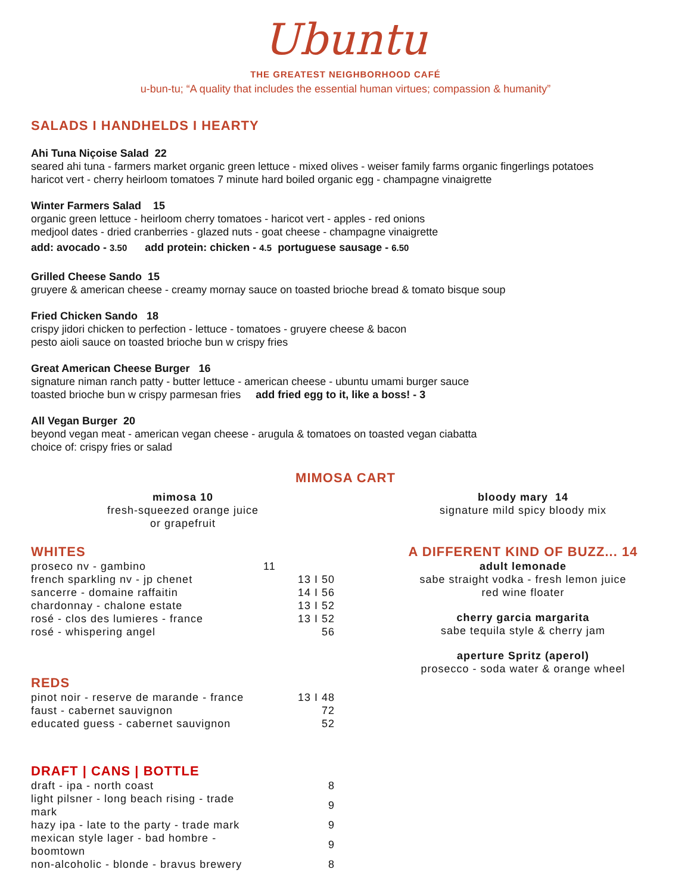Ubuntu
THE GREATEST NEIGHBORHOOD CAFÉ
u-bun-tu; “A quality that includes the essential human virtues; compassion & humanity”
SALADS I HANDHELDS I HEARTY
Ahi Tuna Niçoise Salad 22
seared ahi tuna - farmers market organic green lettuce - mixed olives - weiser family farms organic fingerlings potatoes
haricot vert - cherry heirloom tomatoes 7 minute hard boiled organic egg - champagne vinaigrette
Winter Farmers Salad 15
organic green lettuce - heirloom cherry tomatoes - haricot vert - apples - red onions
medjool dates - dried cranberries - glazed nuts - goat cheese - champagne vinaigrette
add: avocado - 3.50 add protein: chicken - 4.5 portuguese sausage - 6.50
Grilled Cheese Sando 15
gruyere & american cheese - creamy mornay sauce on toasted brioche bread & tomato bisque soup
Fried Chicken Sando 18
crispy jidori chicken to perfection - lettuce - tomatoes - gruyere cheese & bacon
pesto aioli sauce on toasted brioche bun w crispy fries
Great American Cheese Burger 16
signature niman ranch patty - butter lettuce - american cheese - ubuntu umami burger sauce
toasted brioche bun w crispy parmesan fries add fried egg to it, like a boss! - 3
All Vegan Burger 20
beyond vegan meat - american vegan cheese - arugula & tomatoes on toasted vegan ciabatta
choice of: crispy fries or salad
MIMOSA CART
mimosa 10
fresh-squeezed orange juice
or grapefruit
bloody mary 14
signature mild spicy bloody mix
WHITES
| proseco nv - gambino | 11 |
| french sparkling nv - jp chenet | 13 I 50 |
| sancerre - domaine raffaitin | 14 I 56 |
| chardonnay - chalone estate | 13 I 52 |
| rosé - clos des lumieres - france | 13 I 52 |
| rosé - whispering angel | 56 |
REDS
| pinot noir - reserve de marande - france | 13 I 48 |
| faust - cabernet sauvignon | 72 |
| educated guess - cabernet sauvignon | 52 |
DRAFT | CANS | BOTTLE
| draft - ipa - north coast | 8 |
| light pilsner - long beach rising - trade mark | 9 |
| hazy ipa - late to the party - trade mark | 9 |
| mexican style lager - bad hombre - boomtown | 9 |
| non-alcoholic - blonde - bravus brewery | 8 |
A DIFFERENT KIND OF BUZZ... 14
adult lemonade
sabe straight vodka - fresh lemon juice
red wine floater
cherry garcia margarita
sabe tequila style & cherry jam
aperture Spritz (aperol)
prosecco - soda water & orange wheel